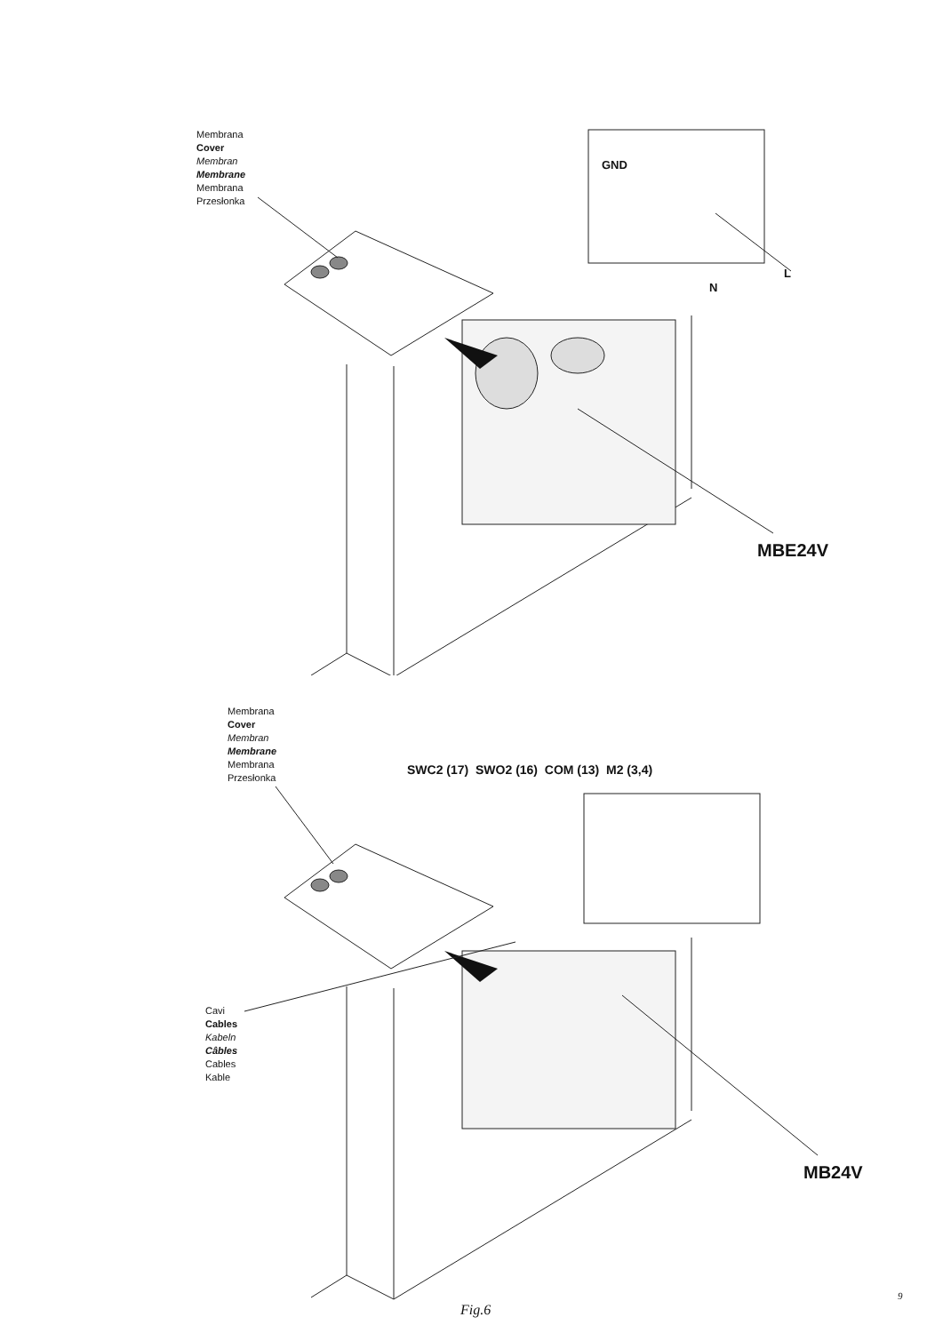Membrana
Cover
Membran
Membrane
Membrana
Przesłonka
GND
N
L
MBE24V
Membrana
Cover
Membran
Membrane
Membrana
Przesłonka
SWC2 (17) SWO2 (16) COM (13) M2 (3,4)
Cavi
Cables
Kabeln
Câbles
Cables
Kable
MB24V
Fig.6
9